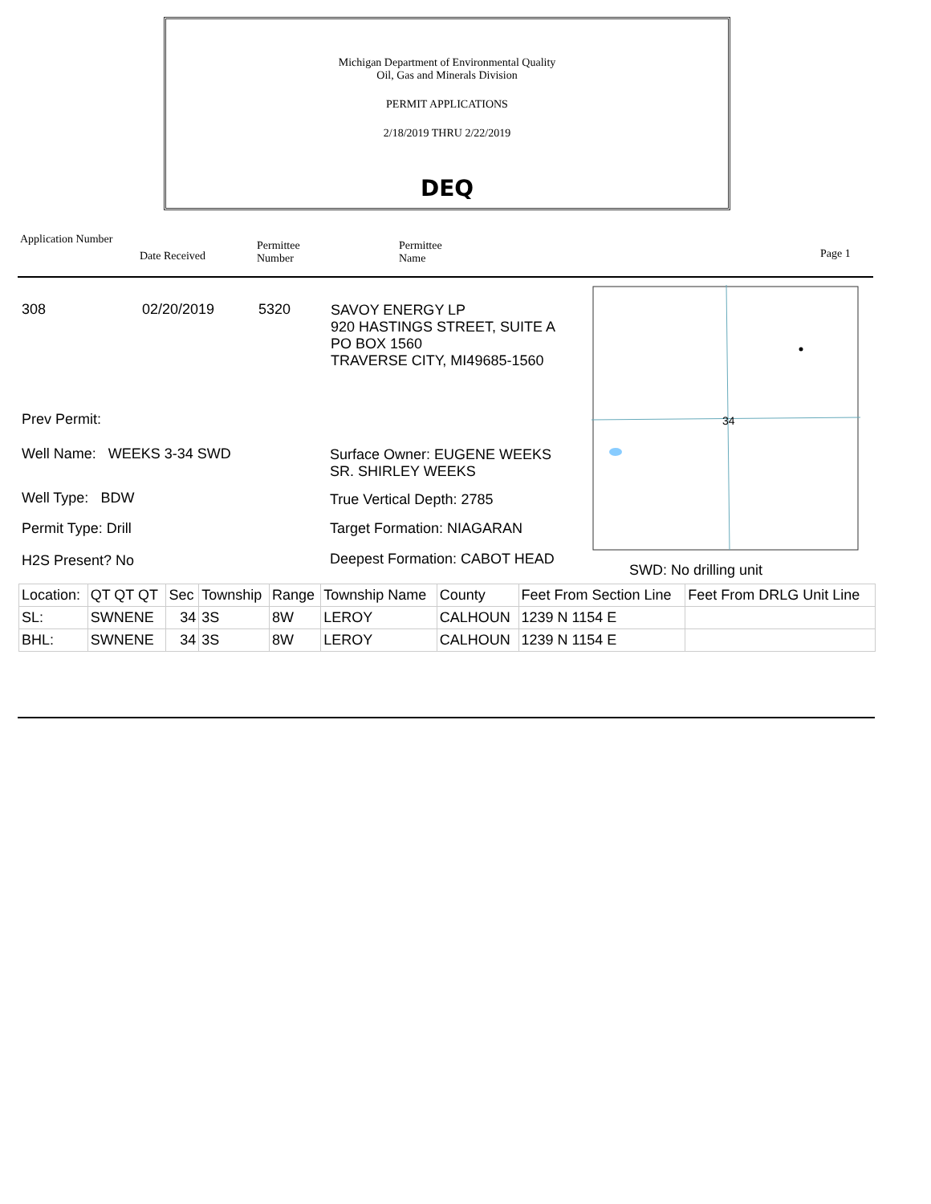Michigan Department of Environmental Quality
Oil, Gas and Minerals Division
PERMIT APPLICATIONS
2/18/2019 THRU 2/22/2019
DEQ
Application Number
Date Received
Permittee
Number
Permittee
Name
Page 1
308 02/20/2019 5320
SAVOY ENERGY LP
920 HASTINGS STREET, SUITE A
PO BOX 1560
TRAVERSE CITY, MI49685-1560
Prev Permit:
Well Name: WEEKS 3-34 SWD
Surface Owner: EUGENE WEEKS
SR. SHIRLEY WEEKS
Well Type: BDW True Vertical Depth: 2785
Permit Type: Drill Target Formation: NIAGARAN
H2S Present? No Deepest Formation: CABOT HEAD
34
SWD: No drilling unit
| Location: | QT QT QT | Sec | Township | Range | Township Name | County | Feet From Section Line | Feet From DRLG Unit Line |
| SL: | SWNENE | 34 | 3S | 8W | LEROY | CALHOUN | 1239 N 1154 E | |
| BHL: | SWNENE | 34 | 3S | 8W | LEROY | CALHOUN | 1239 N 1154 E | |